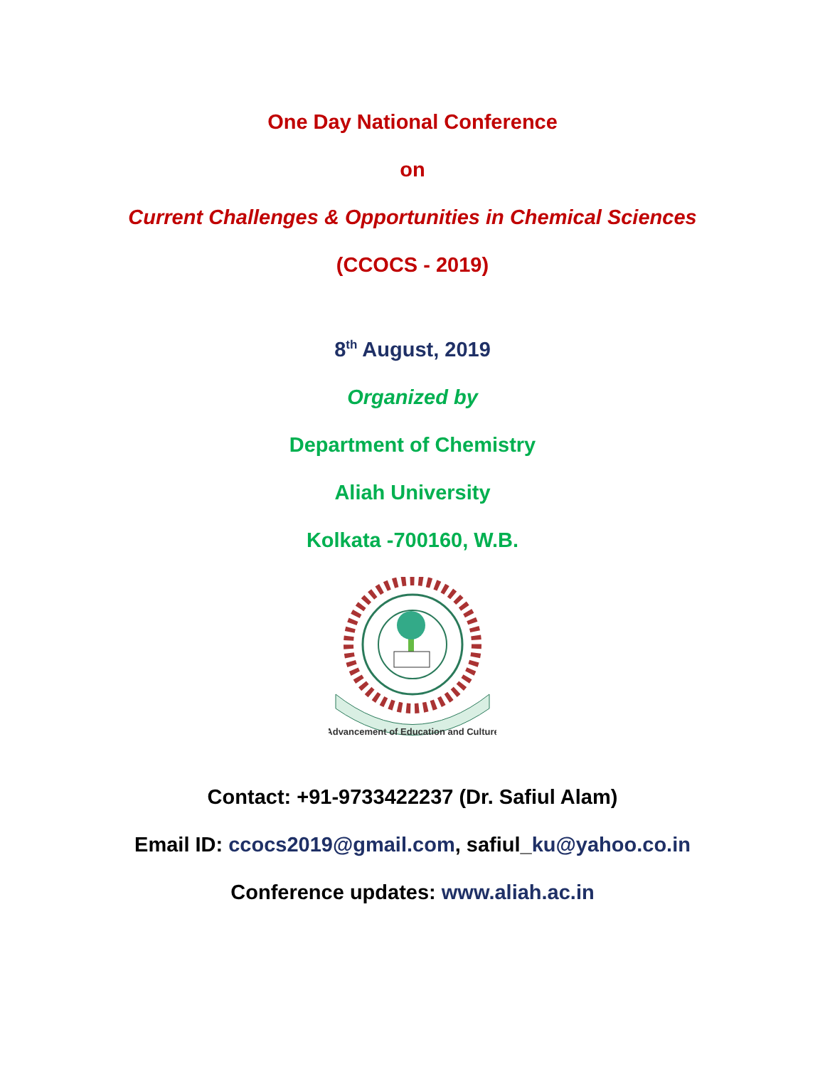One Day National Conference
on
Current Challenges & Opportunities in Chemical Sciences
(CCOCS - 2019)
8<sup>th</sup> August, 2019
Organized by
Department of Chemistry
Aliah University
Kolkata -700160, W.B.
Advancement of Education and Culture
Contact: +91-9733422237 (Dr. Safiul Alam)
Email ID: ccocs2019@gmail.com, safiul_ku@yahoo.co.in
Conference updates: www.aliah.ac.in